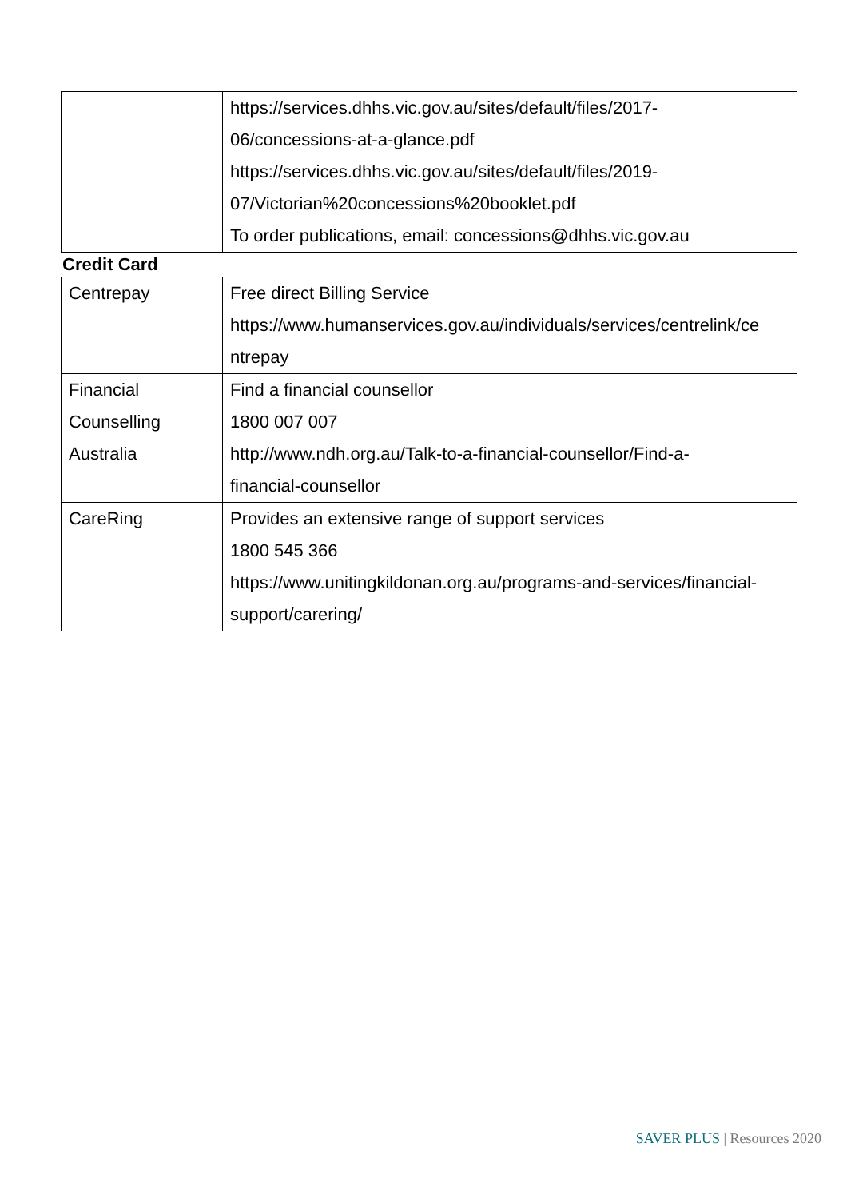| | https://services.dhhs.vic.gov.au/sites/default/files/2017- 06/concessions-at-a-glance.pdf https://services.dhhs.vic.gov.au/sites/default/files/2019- 07/Victorian%20concessions%20booklet.pdf To order publications, email: concessions@dhhs.vic.gov.au |
Credit Card
| Centrepay | Free direct Billing Service https://www.humanservices.gov.au/individuals/services/centrelink/ce ntrepay |
| Financial Counselling Australia | Find a financial counsellor 1800 007 007 http://www.ndh.org.au/Talk-to-a-financial-counsellor/Find-a- financial-counsellor |
| CareRing | Provides an extensive range of support services 1800 545 366 https://www.unitingkildonan.org.au/programs-and-services/financial- support/carering/ |
SAVER PLUS | Resources 2020